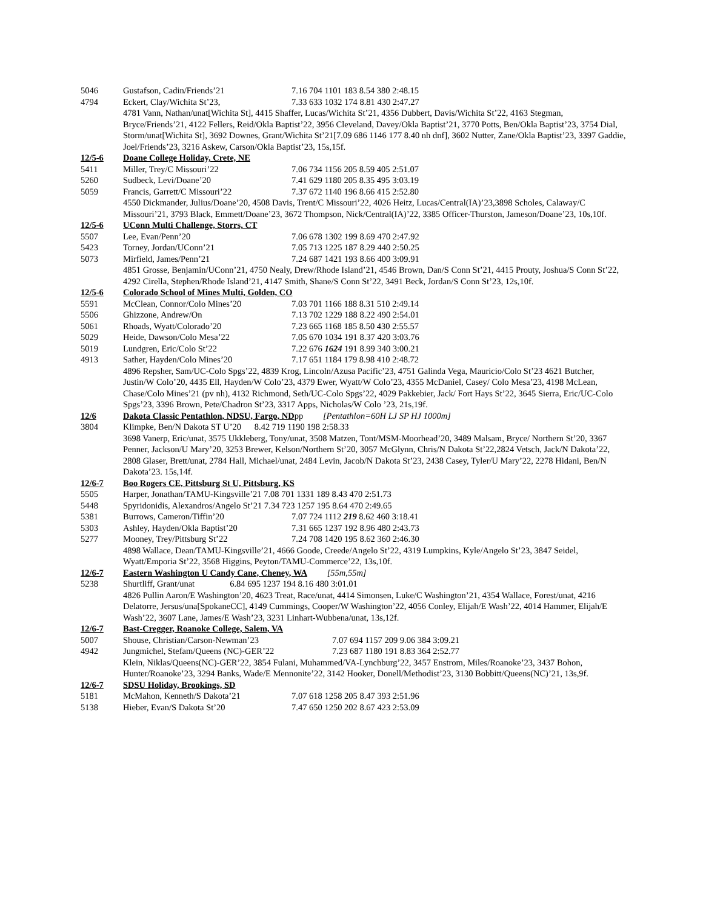5046 Gustafson, Cadin/Friends’21 7.16 704 1101 183 8.54 380 2:48.15
4794 Eckert, Clay/Wichita St’23, 7.33 633 1032 174 8.81 430 2:47.27
4781 Vann, Nathan/unat[Wichita St], 4415 Shaffer, Lucas/Wichita St’21, 4356 Dubbert, Davis/Wichita St’22, 4163 Stegman, Bryce/Friends’21, 4122 Fellers, Reid/Okla Baptist’22, 3956 Cleveland, Davey/Okla Baptist’21, 3770 Potts, Ben/Okla Baptist’23, 3754 Dial, Storm/unat[Wichita St], 3692 Downes, Grant/Wichita St’21[7.09 686 1146 177 8.40 nh dnf], 3602 Nutter, Zane/Okla Baptist’23, 3397 Gaddie, Joel/Friends’23, 3216 Askew, Carson/Okla Baptist’23, 15s,15f.
12/5-6 Doane College Holiday, Crete, NE
5411 Miller, Trey/C Missouri’22 7.06 734 1156 205 8.59 405 2:51.07
5260 Sudbeck, Levi/Doane’20 7.41 629 1180 205 8.35 495 3:03.19
5059 Francis, Garrett/C Missouri’22 7.37 672 1140 196 8.66 415 2:52.80
4550 Dickmander, Julius/Doane’20, 4508 Davis, Trent/C Missouri’22, 4026 Heitz, Lucas/Central(IA)’23,3898 Scholes, Calaway/C Missouri’21, 3793 Black, Emmett/Doane’23, 3672 Thompson, Nick/Central(IA)’22, 3385 Officer-Thurston, Jameson/Doane’23, 10s,10f.
12/5-6 UConn Multi Challenge, Storrs, CT
5507 Lee, Evan/Penn’20 7.06 678 1302 199 8.69 470 2:47.92
5423 Torney, Jordan/UConn’21 7.05 713 1225 187 8.29 440 2:50.25
5073 Mirfield, James/Penn’21 7.24 687 1421 193 8.66 400 3:09.91
4851 Grosse, Benjamin/UConn’21, 4750 Nealy, Drew/Rhode Island’21, 4546 Brown, Dan/S Conn St’21, 4415 Prouty, Joshua/S Conn St’22, 4292 Cirella, Stephen/Rhode Island’21, 4147 Smith, Shane/S Conn St’22, 3491 Beck, Jordan/S Conn St’23, 12s,10f.
12/5-6 Colorado School of Mines Multi, Golden, CO
5591 McClean, Connor/Colo Mines’20 7.03 701 1166 188 8.31 510 2:49.14
5506 Ghizzone, Andrew/On 7.13 702 1229 188 8.22 490 2:54.01
5061 Rhoads, Wyatt/Colorado’20 7.23 665 1168 185 8.50 430 2:55.57
5029 Heide, Dawson/Colo Mesa’22 7.05 670 1034 191 8.37 420 3:03.76
5019 Lundgren, Eric/Colo St’22 7.22 676 1624 191 8.99 340 3:00.21
4913 Sather, Hayden/Colo Mines’20 7.17 651 1184 179 8.98 410 2:48.72
4896 Repsher, Sam/UC-Colo Spgs’22, 4839 Krog, Lincoln/Azusa Pacific’23, 4751 Galinda Vega, Mauricio/Colo St’23 4621 Butcher, Justin/W Colo’20, 4435 Ell, Hayden/W Colo’23, 4379 Ewer, Wyatt/W Colo’23, 4355 McDaniel, Casey/ Colo Mesa’23, 4198 McLean, Chase/Colo Mines’21 (pv nh), 4132 Richmond, Seth/UC-Colo Spgs’22, 4029 Pakkebier, Jack/ Fort Hays St’22, 3645 Sierra, Eric/UC-Colo Spgs’23, 3396 Brown, Pete/Chadron St’23, 3317 Apps, Nicholas/W Colo ’23, 21s,19f.
12/6 Dakota Classic Pentathlon, NDSU, Fargo, NDpp [Pentathlon=60H LJ SP HJ 1000m]
3804 Klimpke, Ben/N Dakota ST U’20 8.42 719 1190 198 2:58.33
3698 Vanerp, Eric/unat, 3575 Ukkleberg, Tony/unat, 3508 Matzen, Tont/MSM-Moorhead’20, 3489 Malsam, Bryce/ Northern St’20, 3367 Penner, Jackson/U Mary’20, 3253 Brewer, Kelson/Northern St’20, 3057 McGlynn, Chris/N Dakota St’22,2824 Vetsch, Jack/N Dakota’22, 2808 Glaser, Brett/unat, 2784 Hall, Michael/unat, 2484 Levin, Jacob/N Dakota St’23, 2438 Casey, Tyler/U Mary’22, 2278 Hidani, Ben/N Dakota’23. 15s,14f.
12/6-7 Boo Rogers CE, Pittsburg St U, Pittsburg, KS
5505 Harper, Jonathan/TAMU-Kingsville’21 7.08 701 1331 189 8.43 470 2:51.73
5448 Spyridonidis, Alexandros/Angelo St’21 7.34 723 1257 195 8.64 470 2:49.65
5381 Burrows, Cameron/Tiffin’20 7.07 724 1112 219 8.62 460 3:18.41
5303 Ashley, Hayden/Okla Baptist’20 7.31 665 1237 192 8.96 480 2:43.73
5277 Mooney, Trey/Pittsburg St’22 7.24 708 1420 195 8.62 360 2:46.30
4898 Wallace, Dean/TAMU-Kingsville’21, 4666 Goode, Creede/Angelo St’22, 4319 Lumpkins, Kyle/Angelo St’23, 3847 Seidel, Wyatt/Emporia St’22, 3568 Higgins, Peyton/TAMU-Commerce’22, 13s,10f.
12/6-7 Eastern Washington U Candy Cane, Cheney, WA [55m,55m]
5238 Shurtliff, Grant/unat 6.84 695 1237 194 8.16 480 3:01.01
4826 Pullin Aaron/E Washington’20, 4623 Treat, Race/unat, 4414 Simonsen, Luke/C Washington’21, 4354 Wallace, Forest/unat, 4216 Delatorre, Jersus/una[SpokaneCC], 4149 Cummings, Cooper/W Washington’22, 4056 Conley, Elijah/E Wash’22, 4014 Hammer, Elijah/E Wash’22, 3607 Lane, James/E Wash’23, 3231 Linhart-Wubbena/unat, 13s,12f.
12/6-7 Bast-Cregger, Roanoke College, Salem, VA
5007 Shouse, Christian/Carson-Newman’23 7.07 694 1157 209 9.06 384 3:09.21
4942 Jungmichel, Stefam/Queens (NC)-GER’22 7.23 687 1180 191 8.83 364 2:52.77
Klein, Niklas/Queens(NC)-GER’22, 3854 Fulani, Muhammed/VA-Lynchburg’22, 3457 Enstrom, Miles/Roanoke’23, 3437 Bohon, Hunter/Roanoke’23, 3294 Banks, Wade/E Mennonite’22, 3142 Hooker, Donell/Methodist’23, 3130 Bobbitt/Queens(NC)’21, 13s,9f.
12/6-7 SDSU Holiday, Brookings, SD
5181 McMahon, Kenneth/S Dakota’21 7.07 618 1258 205 8.47 393 2:51.96
5138 Hieber, Evan/S Dakota St’20 7.47 650 1250 202 8.67 423 2:53.09